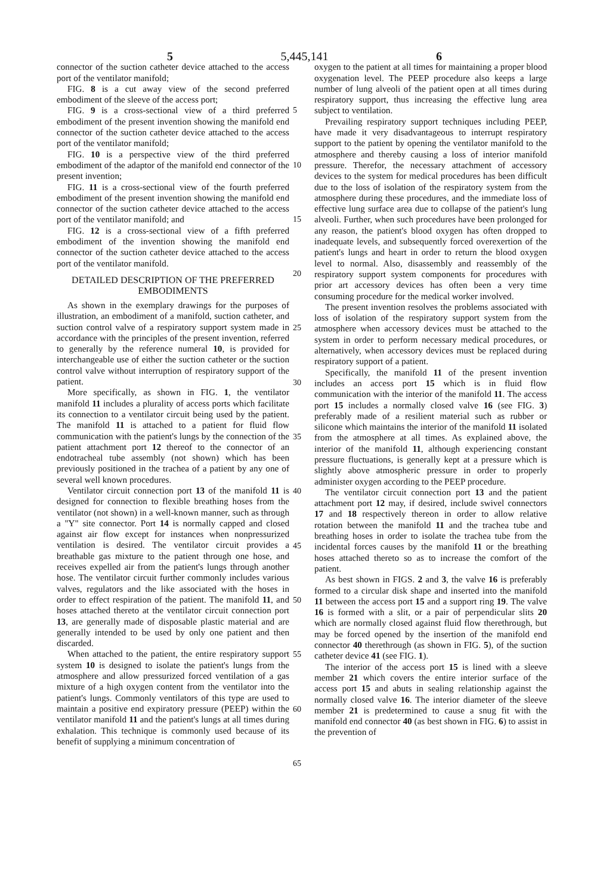5 5,445,141 6
connector of the suction catheter device attached to the access port of the ventilator manifold;
FIG. 8 is a cut away view of the second preferred embodiment of the sleeve of the access port;
FIG. 9 is a cross-sectional view of a third preferred embodiment of the present invention showing the manifold end connector of the suction catheter device attached to the access port of the ventilator manifold;
FIG. 10 is a perspective view of the third preferred embodiment of the adaptor of the manifold end connector of the present invention;
FIG. 11 is a cross-sectional view of the fourth preferred embodiment of the present invention showing the manifold end connector of the suction catheter device attached to the access port of the ventilator manifold; and
FIG. 12 is a cross-sectional view of a fifth preferred embodiment of the invention showing the manifold end connector of the suction catheter device attached to the access port of the ventilator manifold.
DETAILED DESCRIPTION OF THE PREFERRED EMBODIMENTS
As shown in the exemplary drawings for the purposes of illustration, an embodiment of a manifold, suction catheter, and suction control valve of a respiratory support system made in accordance with the principles of the present invention, referred to generally by the reference numeral 10, is provided for interchangeable use of either the suction catheter or the suction control valve without interruption of respiratory support of the patient.
More specifically, as shown in FIG. 1, the ventilator manifold 11 includes a plurality of access ports which facilitate its connection to a ventilator circuit being used by the patient. The manifold 11 is attached to a patient for fluid flow communication with the patient's lungs by the connection of the patient attachment port 12 thereof to the connector of an endotracheal tube assembly (not shown) which has been previously positioned in the trachea of a patient by any one of several well known procedures.
Ventilator circuit connection port 13 of the manifold 11 is designed for connection to flexible breathing hoses from the ventilator (not shown) in a well-known manner, such as through a "Y" site connector. Port 14 is normally capped and closed against air flow except for instances when nonpressurized ventilation is desired. The ventilator circuit provides a breathable gas mixture to the patient through one hose, and receives expelled air from the patient's lungs through another hose. The ventilator circuit further commonly includes various valves, regulators and the like associated with the hoses in order to effect respiration of the patient. The manifold 11, and hoses attached thereto at the ventilator circuit connection port 13, are generally made of disposable plastic material and are generally intended to be used by only one patient and then discarded.
When attached to the patient, the entire respiratory support system 10 is designed to isolate the patient's lungs from the atmosphere and allow pressurized forced ventilation of a gas mixture of a high oxygen content from the ventilator into the patient's lungs. Commonly ventilators of this type are used to maintain a positive end expiratory pressure (PEEP) within the ventilator manifold 11 and the patient's lungs at all times during exhalation. This technique is commonly used because of its benefit of supplying a minimum concentration of
5
10
15
20
25
30
35
40
45
50
55
60
65
oxygen to the patient at all times for maintaining a proper blood oxygenation level. The PEEP procedure also keeps a large number of lung alveoli of the patient open at all times during respiratory support, thus increasing the effective lung area subject to ventilation.
Prevailing respiratory support techniques including PEEP, have made it very disadvantageous to interrupt respiratory support to the patient by opening the ventilator manifold to the atmosphere and thereby causing a loss of interior manifold pressure. Therefor, the necessary attachment of accessory devices to the system for medical procedures has been difficult due to the loss of isolation of the respiratory system from the atmosphere during these procedures, and the immediate loss of effective lung surface area due to collapse of the patient's lung alveoli. Further, when such procedures have been prolonged for any reason, the patient's blood oxygen has often dropped to inadequate levels, and subsequently forced overexertion of the patient's lungs and heart in order to return the blood oxygen level to normal. Also, disassembly and reassembly of the respiratory support system components for procedures with prior art accessory devices has often been a very time consuming procedure for the medical worker involved.
The present invention resolves the problems associated with loss of isolation of the respiratory support system from the atmosphere when accessory devices must be attached to the system in order to perform necessary medical procedures, or alternatively, when accessory devices must be replaced during respiratory support of a patient.
Specifically, the manifold 11 of the present invention includes an access port 15 which is in fluid flow communication with the interior of the manifold 11. The access port 15 includes a normally closed valve 16 (see FIG. 3) preferably made of a resilient material such as rubber or silicone which maintains the interior of the manifold 11 isolated from the atmosphere at all times. As explained above, the interior of the manifold 11, although experiencing constant pressure fluctuations, is generally kept at a pressure which is slightly above atmospheric pressure in order to properly administer oxygen according to the PEEP procedure.
The ventilator circuit connection port 13 and the patient attachment port 12 may, if desired, include swivel connectors 17 and 18 respectively thereon in order to allow relative rotation between the manifold 11 and the trachea tube and breathing hoses in order to isolate the trachea tube from the incidental forces causes by the manifold 11 or the breathing hoses attached thereto so as to increase the comfort of the patient.
As best shown in FIGS. 2 and 3, the valve 16 is preferably formed to a circular disk shape and inserted into the manifold 11 between the access port 15 and a support ring 19. The valve 16 is formed with a slit, or a pair of perpendicular slits 20 which are normally closed against fluid flow therethrough, but may be forced opened by the insertion of the manifold end connector 40 therethrough (as shown in FIG. 5), of the suction catheter device 41 (see FIG. 1).
The interior of the access port 15 is lined with a sleeve member 21 which covers the entire interior surface of the access port 15 and abuts in sealing relationship against the normally closed valve 16. The interior diameter of the sleeve member 21 is predetermined to cause a snug fit with the manifold end connector 40 (as best shown in FIG. 6) to assist in the prevention of